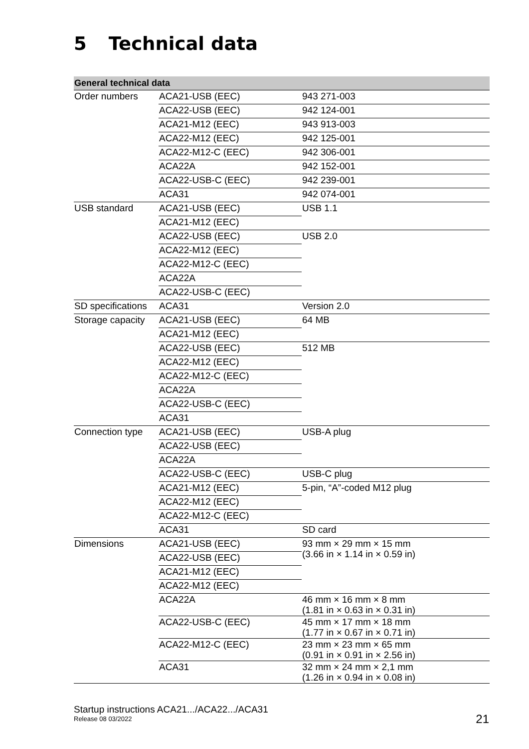5 Technical data
| General technical data | | |
| --- | --- | --- |
| Order numbers | ACA21-USB (EEC) | 943 271-003 |
| | ACA22-USB (EEC) | 942 124-001 |
| | ACA21-M12 (EEC) | 943 913-003 |
| | ACA22-M12 (EEC) | 942 125-001 |
| | ACA22-M12-C (EEC) | 942 306-001 |
| | ACA22A | 942 152-001 |
| | ACA22-USB-C (EEC) | 942 239-001 |
| | ACA31 | 942 074-001 |
| USB standard | ACA21-USB (EEC) | USB 1.1 |
| | ACA21-M12 (EEC) | |
| | ACA22-USB (EEC) | USB 2.0 |
| | ACA22-M12 (EEC) | |
| | ACA22-M12-C (EEC) | |
| | ACA22A | |
| | ACA22-USB-C (EEC) | |
| SD specifications | ACA31 | Version 2.0 |
| Storage capacity | ACA21-USB (EEC) | 64 MB |
| | ACA21-M12 (EEC) | |
| | ACA22-USB (EEC) | 512 MB |
| | ACA22-M12 (EEC) | |
| | ACA22-M12-C (EEC) | |
| | ACA22A | |
| | ACA22-USB-C (EEC) | |
| | ACA31 | |
| Connection type | ACA21-USB (EEC) | USB-A plug |
| | ACA22-USB (EEC) | |
| | ACA22A | |
| | ACA22-USB-C (EEC) | USB-C plug |
| | ACA21-M12 (EEC) | 5-pin, “A”-coded M12 plug |
| | ACA22-M12 (EEC) | |
| | ACA22-M12-C (EEC) | |
| | ACA31 | SD card |
| Dimensions | ACA21-USB (EEC) | 93 mm × 29 mm × 15 mm (3.66 in × 1.14 in × 0.59 in) |
| | ACA22-USB (EEC) | |
| | ACA21-M12 (EEC) | |
| | ACA22-M12 (EEC) | |
| | ACA22A | 46 mm × 16 mm × 8 mm (1.81 in × 0.63 in × 0.31 in) |
| | ACA22-USB-C (EEC) | 45 mm × 17 mm × 18 mm (1.77 in × 0.67 in × 0.71 in) |
| | ACA22-M12-C (EEC) | 23 mm × 23 mm × 65 mm (0.91 in × 0.91 in × 2.56 in) |
| | ACA31 | 32 mm × 24 mm × 2,1 mm (1.26 in × 0.94 in × 0.08 in) |
Startup instructions ACA21.../ACA22.../ACA31
Release 08 03/2022
21